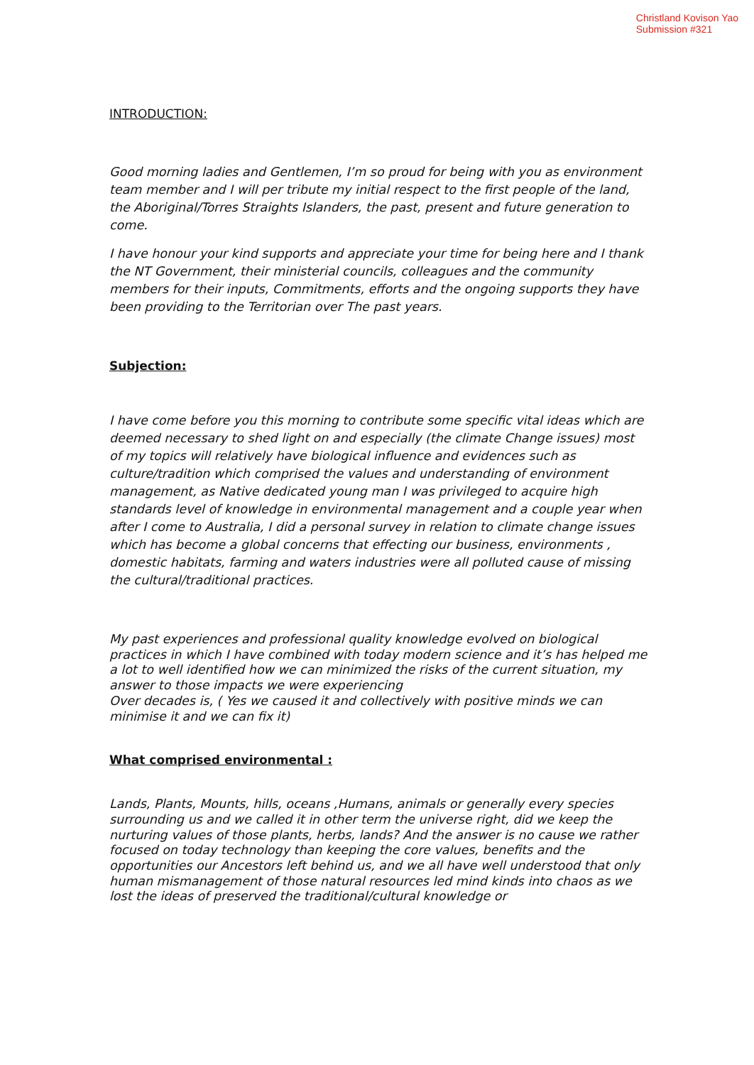Christland Kovison Yao
Submission #321
INTRODUCTION:
Good morning ladies and Gentlemen, I’m so proud for being with you as environment team member and I will per tribute my initial respect to the first people of the land, the Aboriginal/Torres Straights Islanders, the past, present and future generation to come.
I have honour your kind supports and appreciate your time for being here and I thank the NT Government, their ministerial councils, colleagues and the community members for their inputs, Commitments, efforts and the ongoing supports they have been providing to the Territorian over The past years.
Subjection:
I have come before you this morning to contribute some specific vital ideas which are deemed necessary to shed light on and especially (the climate Change issues) most of my topics will relatively have biological influence and evidences such as culture/tradition which comprised the values and understanding of environment management, as Native dedicated young man I was privileged to acquire high standards level of knowledge in environmental management and a couple year when after I come to Australia, I did a personal survey in relation to climate change issues which has become a global concerns that effecting our business, environments , domestic habitats, farming and waters industries were all polluted cause of missing the cultural/traditional practices.
My past experiences and professional quality knowledge evolved on biological practices in which I have combined with today modern science and it’s has helped me a lot to well identified how we can minimized the risks of the current situation, my answer to those impacts we were experiencing
Over decades is, ( Yes we caused it and collectively with positive minds we can minimise it and we can fix it)
What comprised environmental :
Lands, Plants, Mounts, hills, oceans ,Humans, animals or generally every species surrounding us and we called it in other term the universe right, did we keep the nurturing values of those plants, herbs, lands? And the answer is no cause we rather focused on today technology than keeping the core values, benefits and the opportunities our Ancestors left behind us, and we all have well understood that only human mismanagement of those natural resources led mind kinds into chaos as we lost the ideas of preserved the traditional/cultural knowledge or